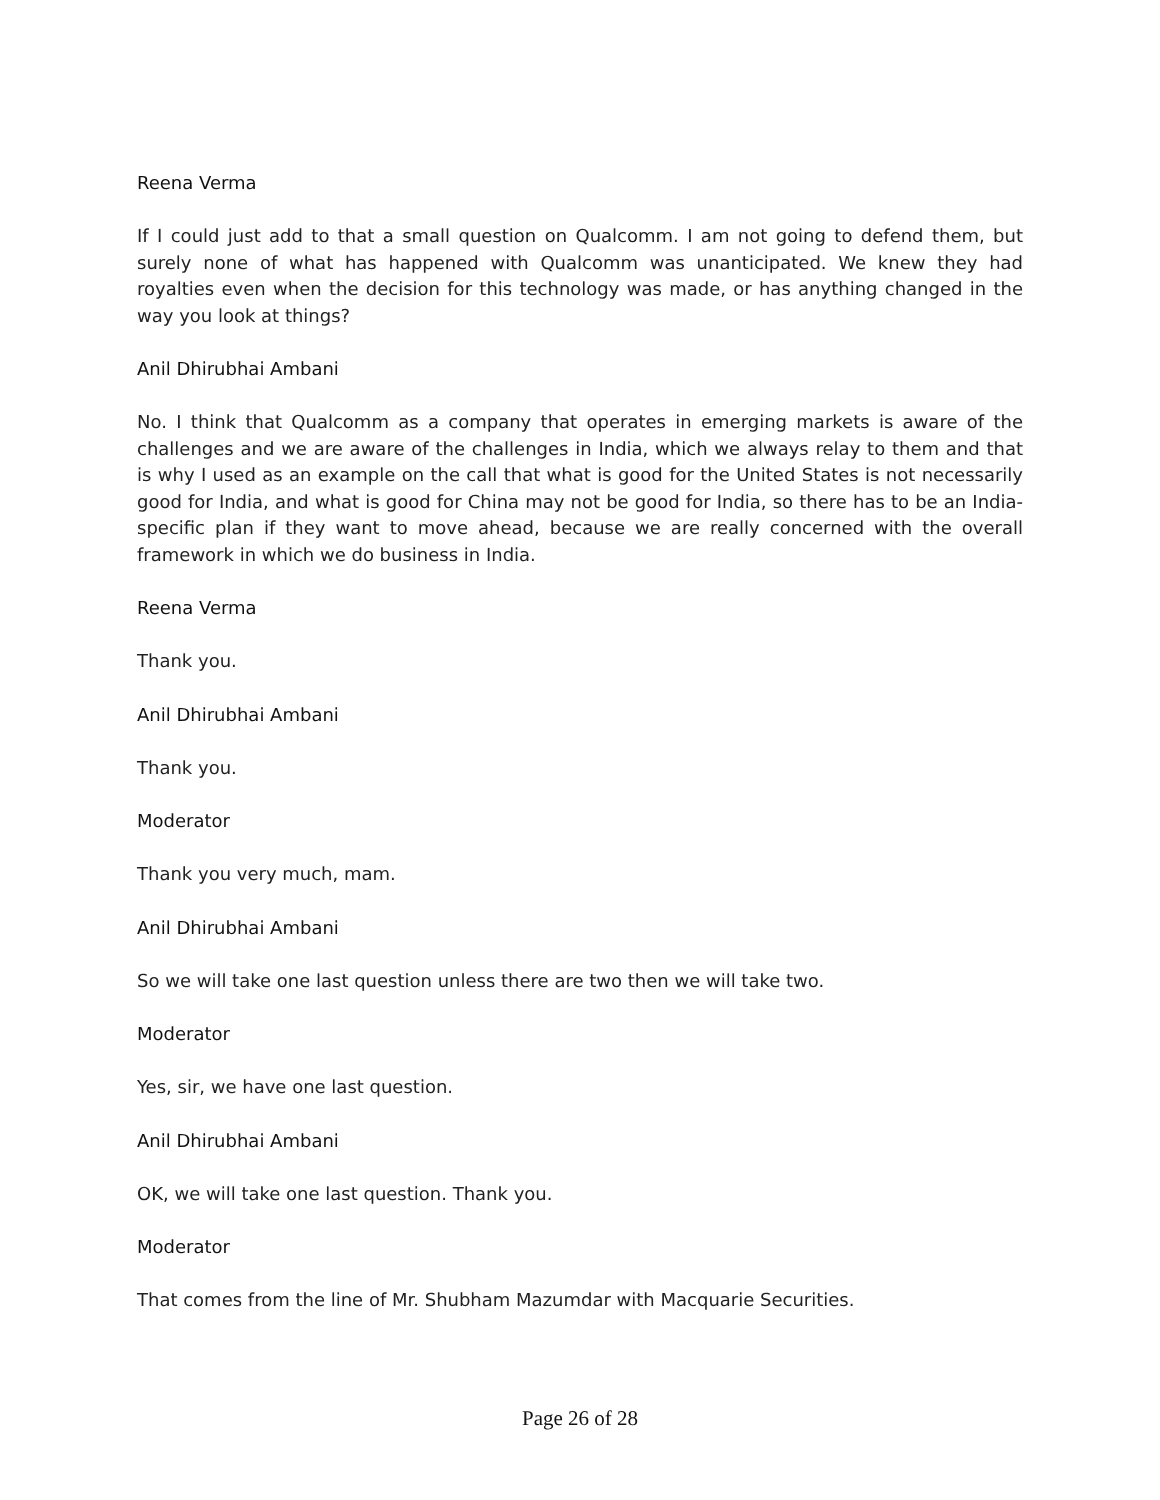Reena Verma
If I could just add to that a small question on Qualcomm. I am not going to defend them, but surely none of what has happened with Qualcomm was unanticipated. We knew they had royalties even when the decision for this technology was made, or has anything changed in the way you look at things?
Anil Dhirubhai Ambani
No. I think that Qualcomm as a company that operates in emerging markets is aware of the challenges and we are aware of the challenges in India, which we always relay to them and that is why I used as an example on the call that what is good for the United States is not necessarily good for India, and what is good for China may not be good for India, so there has to be an India-specific plan if they want to move ahead, because we are really concerned with the overall framework in which we do business in India.
Reena Verma
Thank you.
Anil Dhirubhai Ambani
Thank you.
Moderator
Thank you very much, mam.
Anil Dhirubhai Ambani
So we will take one last question unless there are two then we will take two.
Moderator
Yes, sir, we have one last question.
Anil Dhirubhai Ambani
OK, we will take one last question. Thank you.
Moderator
That comes from the line of Mr. Shubham Mazumdar with Macquarie Securities.
Page 26 of 28